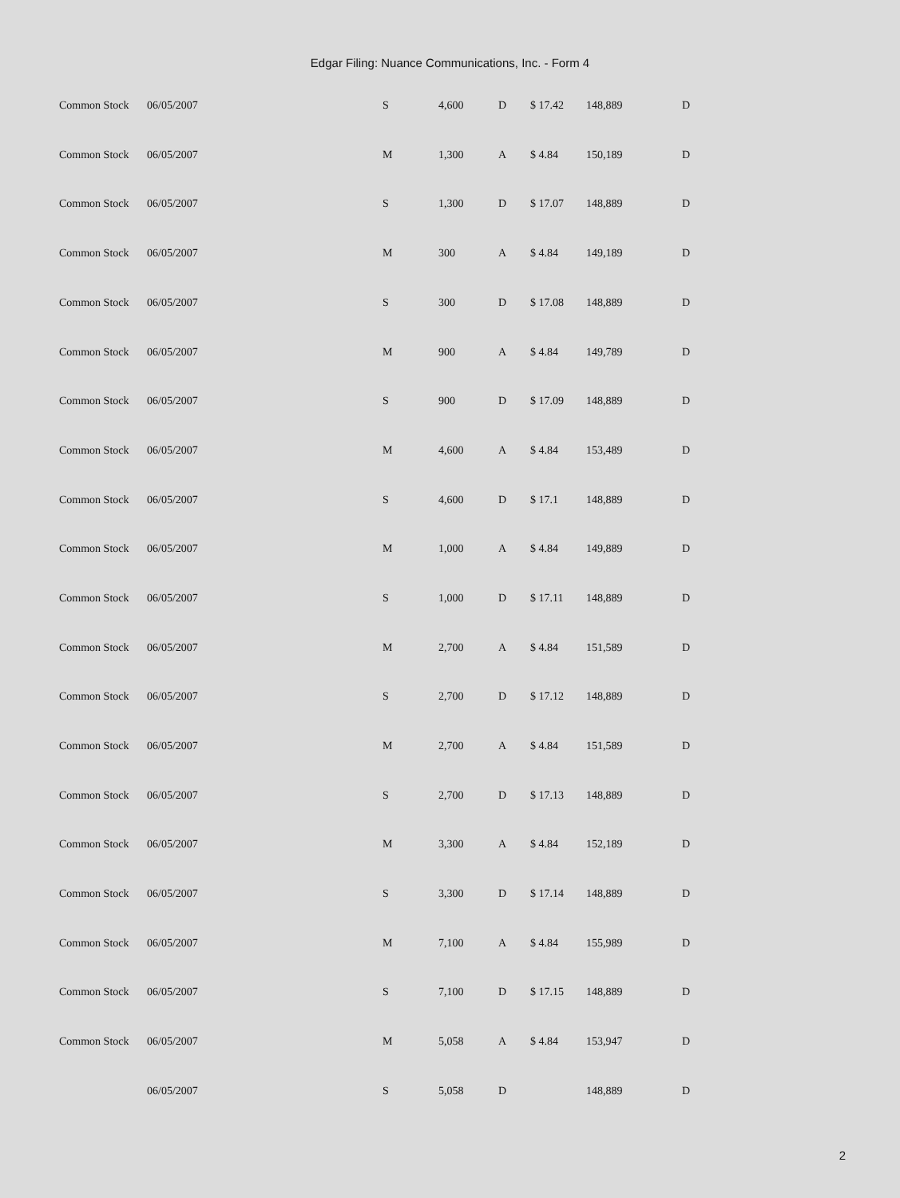Edgar Filing: Nuance Communications, Inc. - Form 4
| Common Stock | 06/05/2007 | S | 4,600 | D | $ 17.42 | 148,889 | D |
| Common Stock | 06/05/2007 | M | 1,300 | A | $ 4.84 | 150,189 | D |
| Common Stock | 06/05/2007 | S | 1,300 | D | $ 17.07 | 148,889 | D |
| Common Stock | 06/05/2007 | M | 300 | A | $ 4.84 | 149,189 | D |
| Common Stock | 06/05/2007 | S | 300 | D | $ 17.08 | 148,889 | D |
| Common Stock | 06/05/2007 | M | 900 | A | $ 4.84 | 149,789 | D |
| Common Stock | 06/05/2007 | S | 900 | D | $ 17.09 | 148,889 | D |
| Common Stock | 06/05/2007 | M | 4,600 | A | $ 4.84 | 153,489 | D |
| Common Stock | 06/05/2007 | S | 4,600 | D | $ 17.1 | 148,889 | D |
| Common Stock | 06/05/2007 | M | 1,000 | A | $ 4.84 | 149,889 | D |
| Common Stock | 06/05/2007 | S | 1,000 | D | $ 17.11 | 148,889 | D |
| Common Stock | 06/05/2007 | M | 2,700 | A | $ 4.84 | 151,589 | D |
| Common Stock | 06/05/2007 | S | 2,700 | D | $ 17.12 | 148,889 | D |
| Common Stock | 06/05/2007 | M | 2,700 | A | $ 4.84 | 151,589 | D |
| Common Stock | 06/05/2007 | S | 2,700 | D | $ 17.13 | 148,889 | D |
| Common Stock | 06/05/2007 | M | 3,300 | A | $ 4.84 | 152,189 | D |
| Common Stock | 06/05/2007 | S | 3,300 | D | $ 17.14 | 148,889 | D |
| Common Stock | 06/05/2007 | M | 7,100 | A | $ 4.84 | 155,989 | D |
| Common Stock | 06/05/2007 | S | 7,100 | D | $ 17.15 | 148,889 | D |
| Common Stock | 06/05/2007 | M | 5,058 | A | $ 4.84 | 153,947 | D |
| | 06/05/2007 | S | 5,058 | D | | 148,889 | D |
2